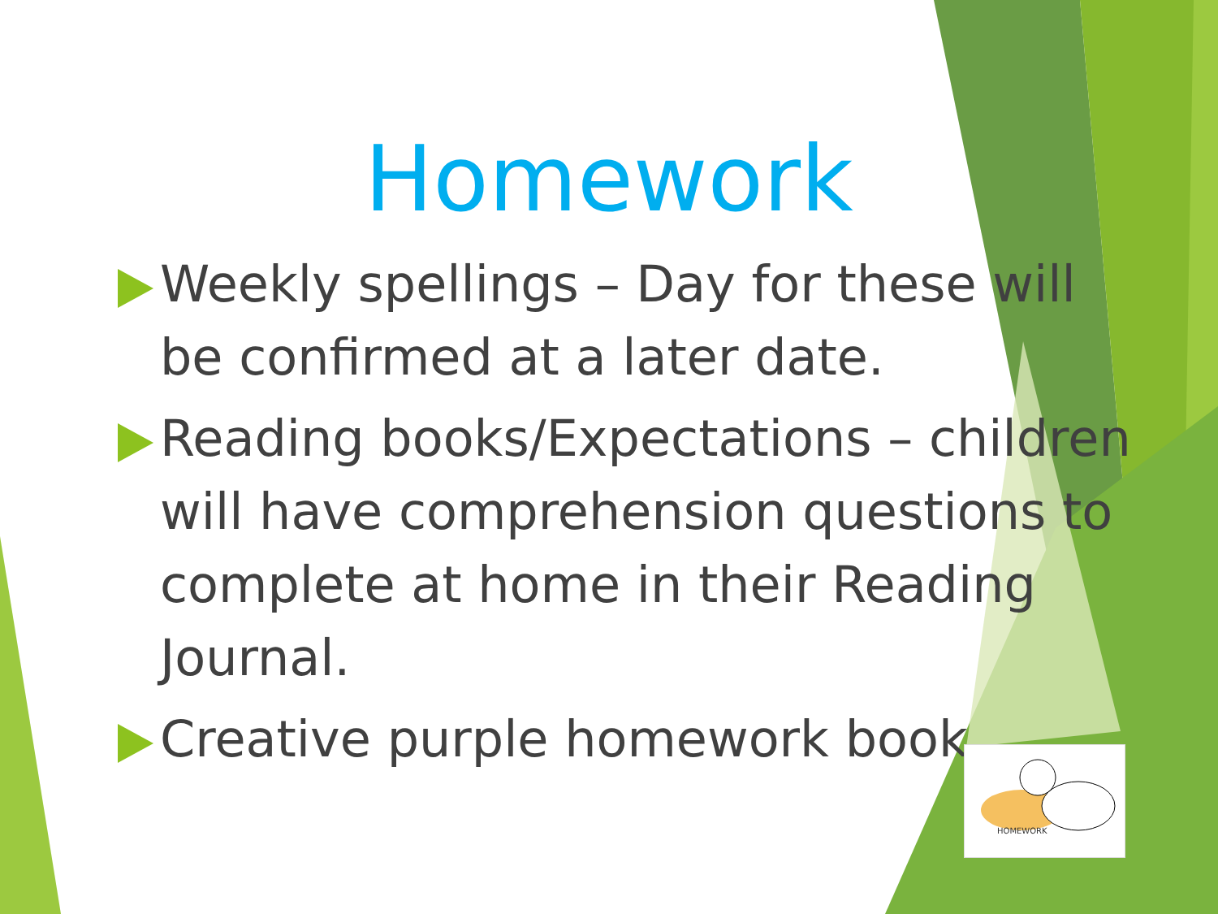Homework
Weekly spellings – Day for these will be confirmed at a later date.
Reading books/Expectations – children will have comprehension questions to complete at home in their Reading Journal.
Creative purple homework book.
HOMEWORK